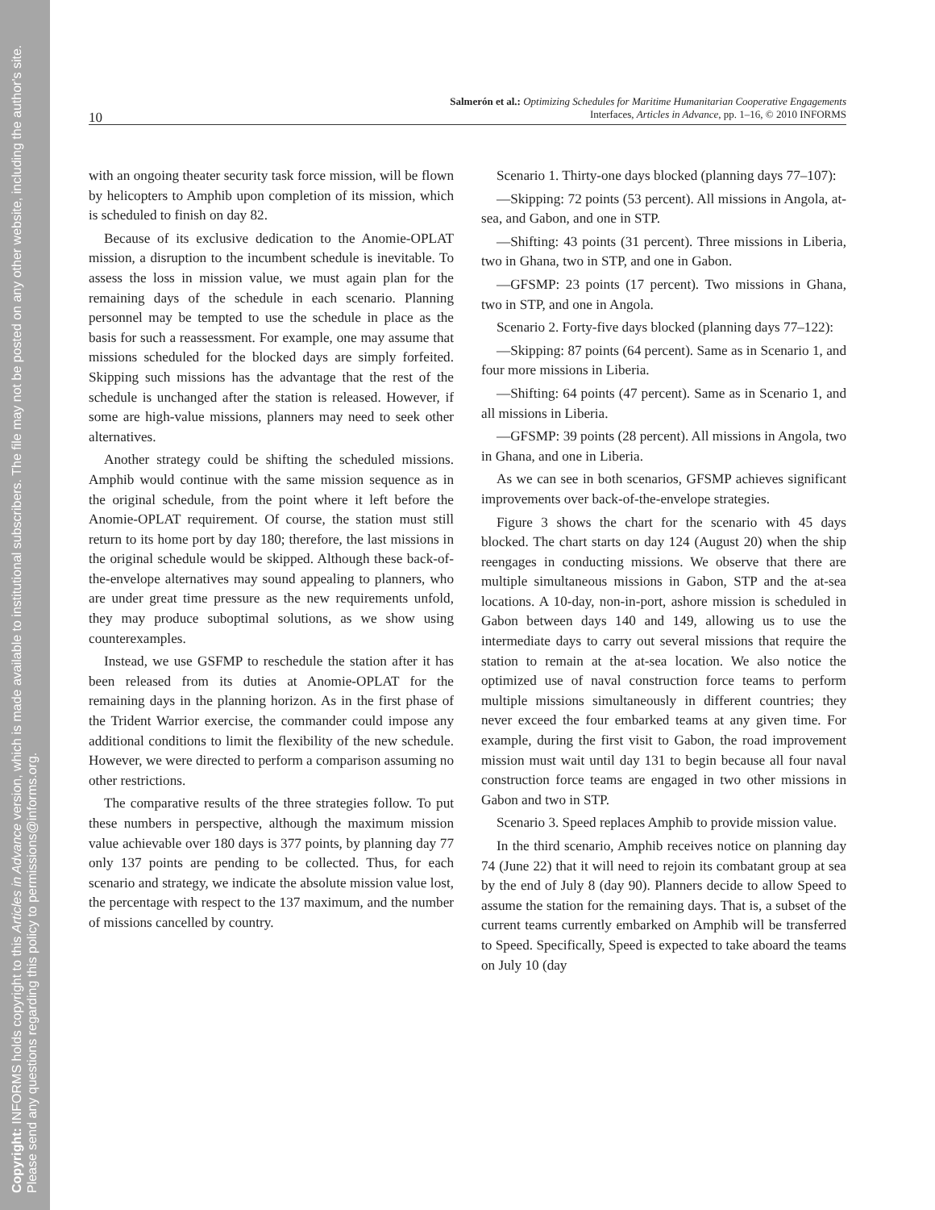Copyright: INFORMS holds copyright to this Articles in Advance version, which is made available to institutional subscribers. The file may not be posted on any other website, including the author's site. Please send any questions regarding this policy to permissions@informs.org.
Salmerón et al.: Optimizing Schedules for Maritime Humanitarian Cooperative Engagements
Interfaces, Articles in Advance, pp. 1–16, © 2010 INFORMS
10
with an ongoing theater security task force mission, will be flown by helicopters to Amphib upon completion of its mission, which is scheduled to finish on day 82.
Because of its exclusive dedication to the Anomie-OPLAT mission, a disruption to the incumbent schedule is inevitable. To assess the loss in mission value, we must again plan for the remaining days of the schedule in each scenario. Planning personnel may be tempted to use the schedule in place as the basis for such a reassessment. For example, one may assume that missions scheduled for the blocked days are simply forfeited. Skipping such missions has the advantage that the rest of the schedule is unchanged after the station is released. However, if some are high-value missions, planners may need to seek other alternatives.
Another strategy could be shifting the scheduled missions. Amphib would continue with the same mission sequence as in the original schedule, from the point where it left before the Anomie-OPLAT requirement. Of course, the station must still return to its home port by day 180; therefore, the last missions in the original schedule would be skipped. Although these back-of-the-envelope alternatives may sound appealing to planners, who are under great time pressure as the new requirements unfold, they may produce suboptimal solutions, as we show using counterexamples.
Instead, we use GSFMP to reschedule the station after it has been released from its duties at Anomie-OPLAT for the remaining days in the planning horizon. As in the first phase of the Trident Warrior exercise, the commander could impose any additional conditions to limit the flexibility of the new schedule. However, we were directed to perform a comparison assuming no other restrictions.
The comparative results of the three strategies follow. To put these numbers in perspective, although the maximum mission value achievable over 180 days is 377 points, by planning day 77 only 137 points are pending to be collected. Thus, for each scenario and strategy, we indicate the absolute mission value lost, the percentage with respect to the 137 maximum, and the number of missions cancelled by country.
Scenario 1. Thirty-one days blocked (planning days 77–107):
—Skipping: 72 points (53 percent). All missions in Angola, at-sea, and Gabon, and one in STP.
—Shifting: 43 points (31 percent). Three missions in Liberia, two in Ghana, two in STP, and one in Gabon.
—GFSMP: 23 points (17 percent). Two missions in Ghana, two in STP, and one in Angola.
Scenario 2. Forty-five days blocked (planning days 77–122):
—Skipping: 87 points (64 percent). Same as in Scenario 1, and four more missions in Liberia.
—Shifting: 64 points (47 percent). Same as in Scenario 1, and all missions in Liberia.
—GFSMP: 39 points (28 percent). All missions in Angola, two in Ghana, and one in Liberia.
As we can see in both scenarios, GFSMP achieves significant improvements over back-of-the-envelope strategies.
Figure 3 shows the chart for the scenario with 45 days blocked. The chart starts on day 124 (August 20) when the ship reengages in conducting missions. We observe that there are multiple simultaneous missions in Gabon, STP and the at-sea locations. A 10-day, non-in-port, ashore mission is scheduled in Gabon between days 140 and 149, allowing us to use the intermediate days to carry out several missions that require the station to remain at the at-sea location. We also notice the optimized use of naval construction force teams to perform multiple missions simultaneously in different countries; they never exceed the four embarked teams at any given time. For example, during the first visit to Gabon, the road improvement mission must wait until day 131 to begin because all four naval construction force teams are engaged in two other missions in Gabon and two in STP.
Scenario 3. Speed replaces Amphib to provide mission value.
In the third scenario, Amphib receives notice on planning day 74 (June 22) that it will need to rejoin its combatant group at sea by the end of July 8 (day 90). Planners decide to allow Speed to assume the station for the remaining days. That is, a subset of the current teams currently embarked on Amphib will be transferred to Speed. Specifically, Speed is expected to take aboard the teams on July 10 (day